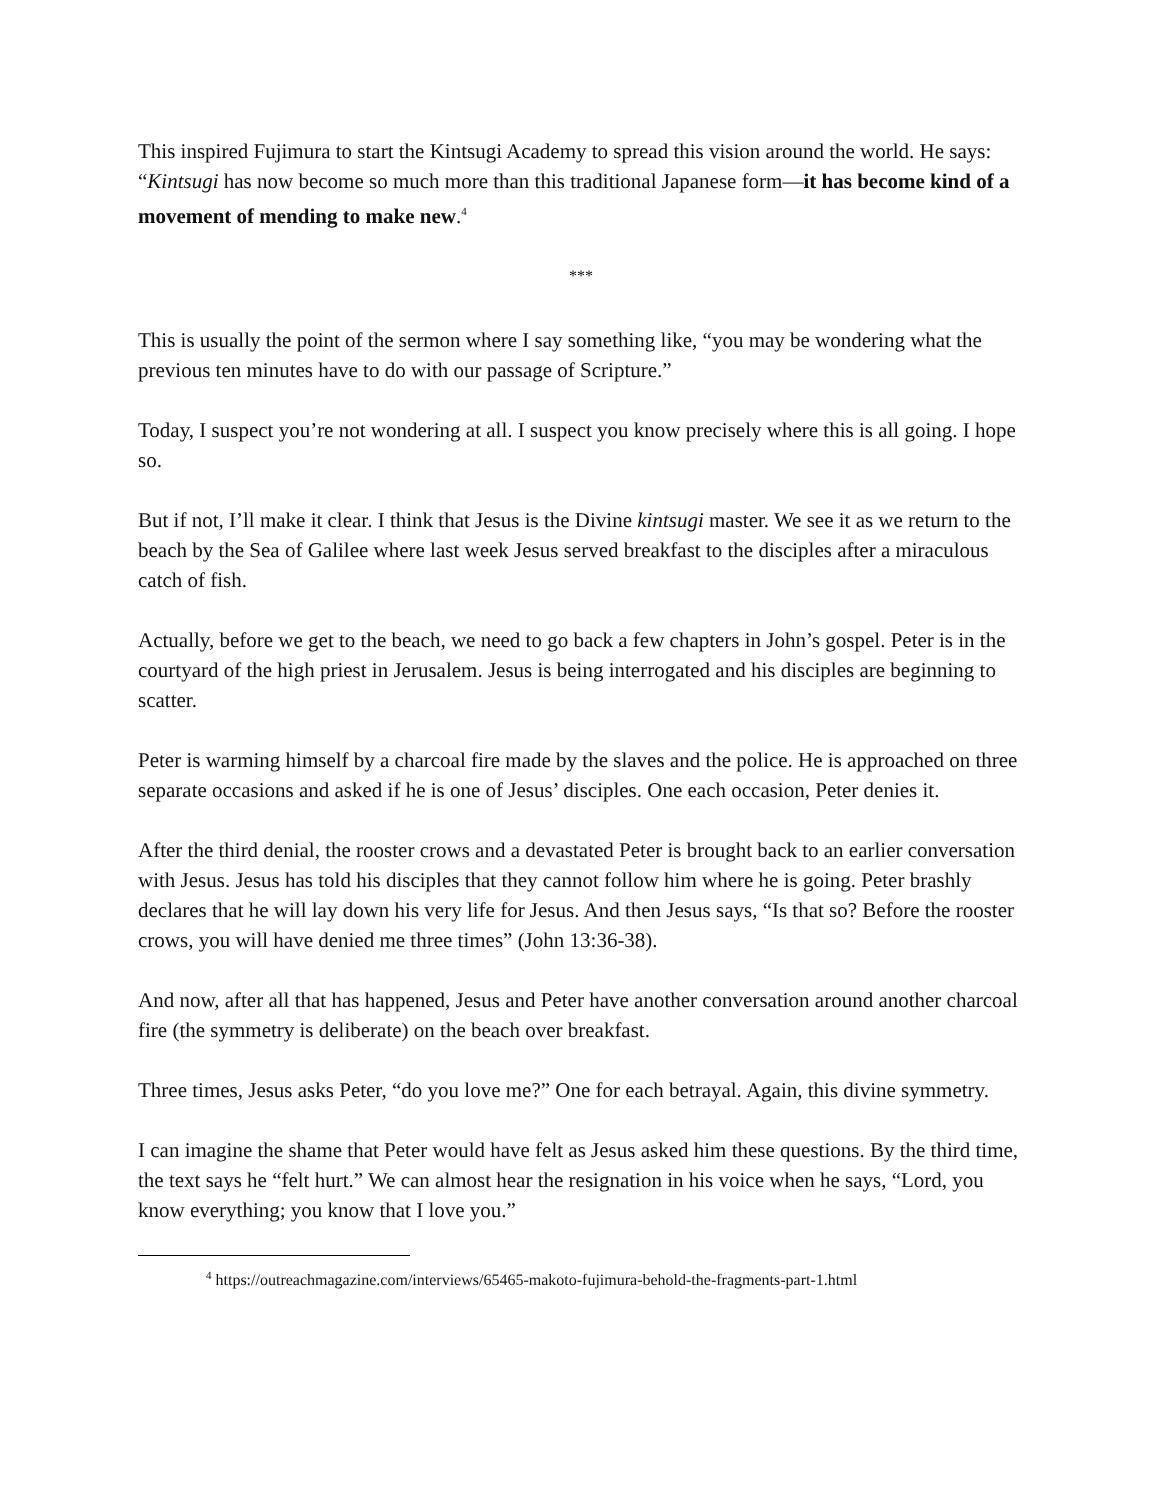This inspired Fujimura to start the Kintsugi Academy to spread this vision around the world. He says: “Kintsugi has now become so much more than this traditional Japanese form—it has become kind of a movement of mending to make new.<sup>4</sup>
***
This is usually the point of the sermon where I say something like, “you may be wondering what the previous ten minutes have to do with our passage of Scripture.”
Today, I suspect you’re not wondering at all. I suspect you know precisely where this is all going. I hope so.
But if not, I’ll make it clear. I think that Jesus is the Divine kintsugi master. We see it as we return to the beach by the Sea of Galilee where last week Jesus served breakfast to the disciples after a miraculous catch of fish.
Actually, before we get to the beach, we need to go back a few chapters in John’s gospel. Peter is in the courtyard of the high priest in Jerusalem. Jesus is being interrogated and his disciples are beginning to scatter.
Peter is warming himself by a charcoal fire made by the slaves and the police. He is approached on three separate occasions and asked if he is one of Jesus’ disciples. One each occasion, Peter denies it.
After the third denial, the rooster crows and a devastated Peter is brought back to an earlier conversation with Jesus. Jesus has told his disciples that they cannot follow him where he is going. Peter brashly declares that he will lay down his very life for Jesus. And then Jesus says, “Is that so? Before the rooster crows, you will have denied me three times” (John 13:36-38).
And now, after all that has happened, Jesus and Peter have another conversation around another charcoal fire (the symmetry is deliberate) on the beach over breakfast.
Three times, Jesus asks Peter, “do you love me?” One for each betrayal. Again, this divine symmetry.
I can imagine the shame that Peter would have felt as Jesus asked him these questions. By the third time, the text says he “felt hurt.” We can almost hear the resignation in his voice when he says, “Lord, you know everything; you know that I love you.”
<sup>4</sup> https://outreachmagazine.com/interviews/65465-makoto-fujimura-behold-the-fragments-part-1.html